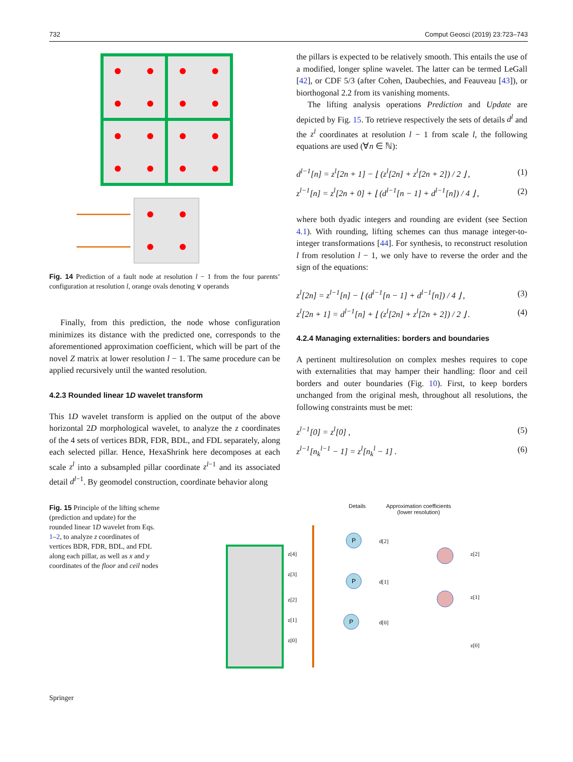732 Comput Geosci (2019) 23:723–743
Fig. 14 Prediction of a fault node at resolution l − 1 from the four parents’ configuration at resolution l, orange ovals denoting ∨ operands
Finally, from this prediction, the node whose configuration minimizes its distance with the predicted one, corresponds to the aforementioned approximation coefficient, which will be part of the novel Z matrix at lower resolution l − 1. The same procedure can be applied recursively until the wanted resolution.
4.2.3 Rounded linear 1D wavelet transform
This 1D wavelet transform is applied on the output of the above horizontal 2D morphological wavelet, to analyze the z coordinates of the 4 sets of vertices BDR, FDR, BDL, and FDL separately, along each selected pillar. Hence, HexaShrink here decomposes at each scale z<sup>l</sup> into a subsampled pillar coordinate z<sup>l</sup><sup>−1</sup> and its associated detail d<sup>l</sup><sup>−1</sup>. By geomodel construction, coordinate behavior along
the pillars is expected to be relatively smooth. This entails the use of a modified, longer spline wavelet. The latter can be termed LeGall [42], or CDF 5/3 (after Cohen, Daubechies, and Feauveau [43]), or biorthogonal 2.2 from its vanishing moments.
The lifting analysis operations Prediction and Update are depicted by Fig. 15. To retrieve respectively the sets of details d<sup>l</sup> and the z<sup>l</sup> coordinates at resolution l − 1 from scale l, the following equations are used (∀n ∈ ℕ):
d<sup>l−1</sup>[n] = z<sup>l</sup>[2n + 1] − ⌊ (z<sup>l</sup>[2n] + z<sup>l</sup>[2n + 2]) / 2 ⌋ , (1)
z<sup>l−1</sup>[n] = z<sup>l</sup>[2n + 0] + ⌊ (d<sup>l−1</sup>[n − 1] + d<sup>l−1</sup>[n]) / 4 ⌋ , (2)
where both dyadic integers and rounding are evident (see Section 4.1). With rounding, lifting schemes can thus manage integer-to-integer transformations [44]. For synthesis, to reconstruct resolution l from resolution l − 1, we only have to reverse the order and the sign of the equations:
z<sup>l</sup>[2n] = z<sup>l−1</sup>[n] − ⌊ (d<sup>l−1</sup>[n − 1] + d<sup>l−1</sup>[n]) / 4 ⌋ , (3)
z<sup>l</sup>[2n + 1] = d<sup>l−1</sup>[n] + ⌊ (z<sup>l</sup>[2n] + z<sup>l</sup>[2n + 2]) / 2 ⌋ . (4)
4.2.4 Managing externalities: borders and boundaries
A pertinent multiresolution on complex meshes requires to cope with externalities that may hamper their handling: floor and ceil borders and outer boundaries (Fig. 10). First, to keep borders unchanged from the original mesh, throughout all resolutions, the following constraints must be met:
z<sup>l−1</sup>[0] = z<sup>l</sup>[0] , (5)
z<sup>l−1</sup>[n<sub>k</sub><sup>l−1</sup> − 1] = z<sup>l</sup>[n<sub>k</sub><sup>l</sup> − 1] . (6)
Fig. 15 Principle of the lifting scheme (prediction and update) for the rounded linear 1D wavelet from Eqs. 1–2, to analyze z coordinates of vertices BDR, FDR, BDL, and FDL along each pillar, as well as x and y coordinates of the floor and ceil nodes
Details Approximation coefficients
(lower resolution)
z[4]
z[3]
z[2]
z[1]
z[0]
d[2]
d[1]
d[0]
z[2]
z[1]
z[0]
P
P
P
Springer